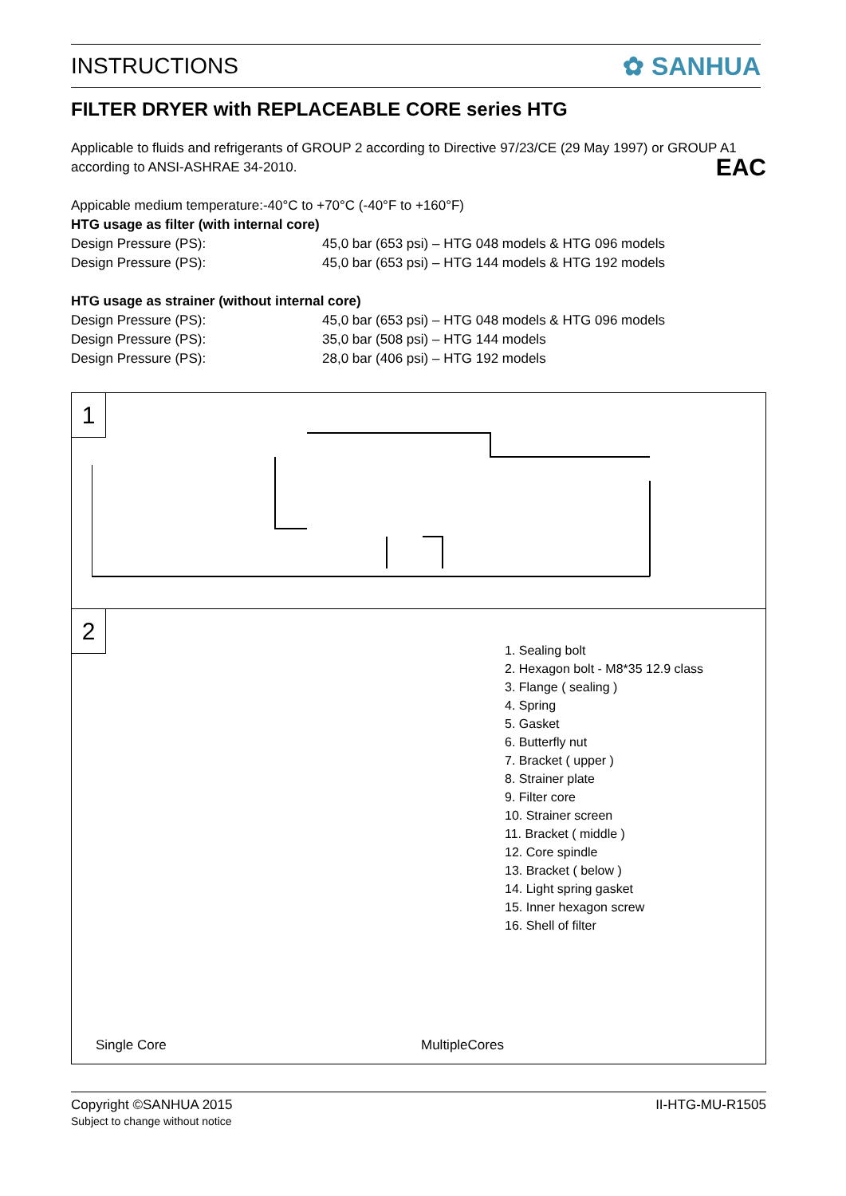INSTRUCTIONS ✿ SANHUA
FILTER DRYER with REPLACEABLE CORE series HTG
Applicable to fluids and refrigerants of GROUP 2 according to Directive 97/23/CE (29 May 1997) or GROUP A1 according to ANSI-ASHRAE 34-2010. EAC
Appicable medium temperature:-40°C to +70°C (-40°F to +160°F)
HTG usage as filter (with internal core)
Design Pressure (PS): 45,0 bar (653 psi) – HTG 048 models & HTG 096 models
Design Pressure (PS): 45,0 bar (653 psi) – HTG 144 models & HTG 192 models
HTG usage as strainer (without internal core)
Design Pressure (PS): 45,0 bar (653 psi) – HTG 048 models & HTG 096 models
Design Pressure (PS): 35,0 bar (508 psi) – HTG 144 models
Design Pressure (PS): 28,0 bar (406 psi) – HTG 192 models
1
2
Single Core MultipleCores
1. Sealing bolt
2. Hexagon bolt - M8*35 12.9 class
3. Flange ( sealing )
4. Spring
5. Gasket
6. Butterfly nut
7. Bracket ( upper )
8. Strainer plate
9. Filter core
10. Strainer screen
11. Bracket ( middle )
12. Core spindle
13. Bracket ( below )
14. Light spring gasket
15. Inner hexagon screw
16. Shell of filter
Copyright ©SANHUA 2015
Subject to change without notice
II-HTG-MU-R1505